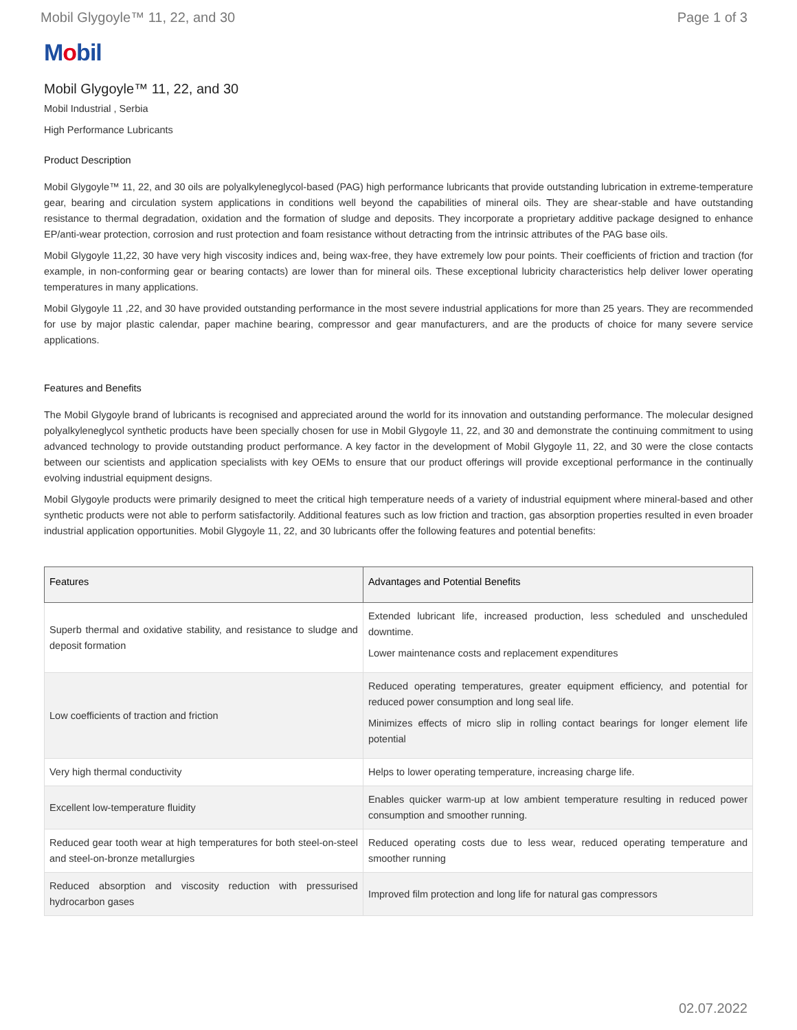Mobil Glygoyle™ 11, 22, and 30 Page 1 of 3
Mobil
Mobil Glygoyle™ 11, 22, and 30
Mobil Industrial , Serbia
High Performance Lubricants
Product Description
Mobil Glygoyle™ 11, 22, and 30 oils are polyalkyleneglycol-based (PAG) high performance lubricants that provide outstanding lubrication in extreme-temperature gear, bearing and circulation system applications in conditions well beyond the capabilities of mineral oils. They are shear-stable and have outstanding resistance to thermal degradation, oxidation and the formation of sludge and deposits. They incorporate a proprietary additive package designed to enhance EP/anti-wear protection, corrosion and rust protection and foam resistance without detracting from the intrinsic attributes of the PAG base oils.
Mobil Glygoyle 11,22, 30 have very high viscosity indices and, being wax-free, they have extremely low pour points. Their coefficients of friction and traction (for example, in non-conforming gear or bearing contacts) are lower than for mineral oils. These exceptional lubricity characteristics help deliver lower operating temperatures in many applications.
Mobil Glygoyle 11 ,22, and 30 have provided outstanding performance in the most severe industrial applications for more than 25 years. They are recommended for use by major plastic calendar, paper machine bearing, compressor and gear manufacturers, and are the products of choice for many severe service applications.
Features and Benefits
The Mobil Glygoyle brand of lubricants is recognised and appreciated around the world for its innovation and outstanding performance. The molecular designed polyalkyleneglycol synthetic products have been specially chosen for use in Mobil Glygoyle 11, 22, and 30 and demonstrate the continuing commitment to using advanced technology to provide outstanding product performance. A key factor in the development of Mobil Glygoyle 11, 22, and 30 were the close contacts between our scientists and application specialists with key OEMs to ensure that our product offerings will provide exceptional performance in the continually evolving industrial equipment designs.
Mobil Glygoyle products were primarily designed to meet the critical high temperature needs of a variety of industrial equipment where mineral-based and other synthetic products were not able to perform satisfactorily. Additional features such as low friction and traction, gas absorption properties resulted in even broader industrial application opportunities. Mobil Glygoyle 11, 22, and 30 lubricants offer the following features and potential benefits:
| Features | Advantages and Potential Benefits |
| --- | --- |
| Superb thermal and oxidative stability, and resistance to sludge and deposit formation | Extended lubricant life, increased production, less scheduled and unscheduled downtime. Lower maintenance costs and replacement expenditures |
| Low coefficients of traction and friction | Reduced operating temperatures, greater equipment efficiency, and potential for reduced power consumption and long seal life. Minimizes effects of micro slip in rolling contact bearings for longer element life potential |
| Very high thermal conductivity | Helps to lower operating temperature, increasing charge life. |
| Excellent low-temperature fluidity | Enables quicker warm-up at low ambient temperature resulting in reduced power consumption and smoother running. |
| Reduced gear tooth wear at high temperatures for both steel-on-steel and steel-on-bronze metallurgies | Reduced operating costs due to less wear, reduced operating temperature and smoother running |
| Reduced absorption and viscosity reduction with pressurised hydrocarbon gases | Improved film protection and long life for natural gas compressors |
02.07.2022